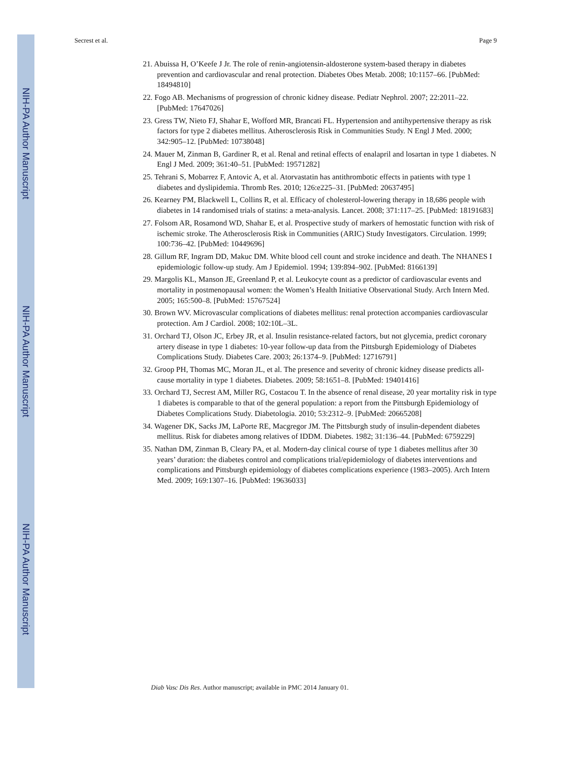NIH-PA Author Manuscript
NIH-PA Author Manuscript
NIH-PA Author Manuscript
Secrest et al. Page 9
21. Abuissa H, O’Keefe J Jr. The role of renin-angiotensin-aldosterone system-based therapy in diabetes prevention and cardiovascular and renal protection. Diabetes Obes Metab. 2008; 10:1157–66. [PubMed: 18494810]
22. Fogo AB. Mechanisms of progression of chronic kidney disease. Pediatr Nephrol. 2007; 22:2011–22. [PubMed: 17647026]
23. Gress TW, Nieto FJ, Shahar E, Wofford MR, Brancati FL. Hypertension and antihypertensive therapy as risk factors for type 2 diabetes mellitus. Atherosclerosis Risk in Communities Study. N Engl J Med. 2000; 342:905–12. [PubMed: 10738048]
24. Mauer M, Zinman B, Gardiner R, et al. Renal and retinal effects of enalapril and losartan in type 1 diabetes. N Engl J Med. 2009; 361:40–51. [PubMed: 19571282]
25. Tehrani S, Mobarrez F, Antovic A, et al. Atorvastatin has antithrombotic effects in patients with type 1 diabetes and dyslipidemia. Thromb Res. 2010; 126:e225–31. [PubMed: 20637495]
26. Kearney PM, Blackwell L, Collins R, et al. Efficacy of cholesterol-lowering therapy in 18,686 people with diabetes in 14 randomised trials of statins: a meta-analysis. Lancet. 2008; 371:117–25. [PubMed: 18191683]
27. Folsom AR, Rosamond WD, Shahar E, et al. Prospective study of markers of hemostatic function with risk of ischemic stroke. The Atherosclerosis Risk in Communities (ARIC) Study Investigators. Circulation. 1999; 100:736–42. [PubMed: 10449696]
28. Gillum RF, Ingram DD, Makuc DM. White blood cell count and stroke incidence and death. The NHANES I epidemiologic follow-up study. Am J Epidemiol. 1994; 139:894–902. [PubMed: 8166139]
29. Margolis KL, Manson JE, Greenland P, et al. Leukocyte count as a predictor of cardiovascular events and mortality in postmenopausal women: the Women’s Health Initiative Observational Study. Arch Intern Med. 2005; 165:500–8. [PubMed: 15767524]
30. Brown WV. Microvascular complications of diabetes mellitus: renal protection accompanies cardiovascular protection. Am J Cardiol. 2008; 102:10L–3L.
31. Orchard TJ, Olson JC, Erbey JR, et al. Insulin resistance-related factors, but not glycemia, predict coronary artery disease in type 1 diabetes: 10-year follow-up data from the Pittsburgh Epidemiology of Diabetes Complications Study. Diabetes Care. 2003; 26:1374–9. [PubMed: 12716791]
32. Groop PH, Thomas MC, Moran JL, et al. The presence and severity of chronic kidney disease predicts all-cause mortality in type 1 diabetes. Diabetes. 2009; 58:1651–8. [PubMed: 19401416]
33. Orchard TJ, Secrest AM, Miller RG, Costacou T. In the absence of renal disease, 20 year mortality risk in type 1 diabetes is comparable to that of the general population: a report from the Pittsburgh Epidemiology of Diabetes Complications Study. Diabetologia. 2010; 53:2312–9. [PubMed: 20665208]
34. Wagener DK, Sacks JM, LaPorte RE, Macgregor JM. The Pittsburgh study of insulin-dependent diabetes mellitus. Risk for diabetes among relatives of IDDM. Diabetes. 1982; 31:136–44. [PubMed: 6759229]
35. Nathan DM, Zinman B, Cleary PA, et al. Modern-day clinical course of type 1 diabetes mellitus after 30 years’ duration: the diabetes control and complications trial/epidemiology of diabetes interventions and complications and Pittsburgh epidemiology of diabetes complications experience (1983–2005). Arch Intern Med. 2009; 169:1307–16. [PubMed: 19636033]
Diab Vasc Dis Res. Author manuscript; available in PMC 2014 January 01.